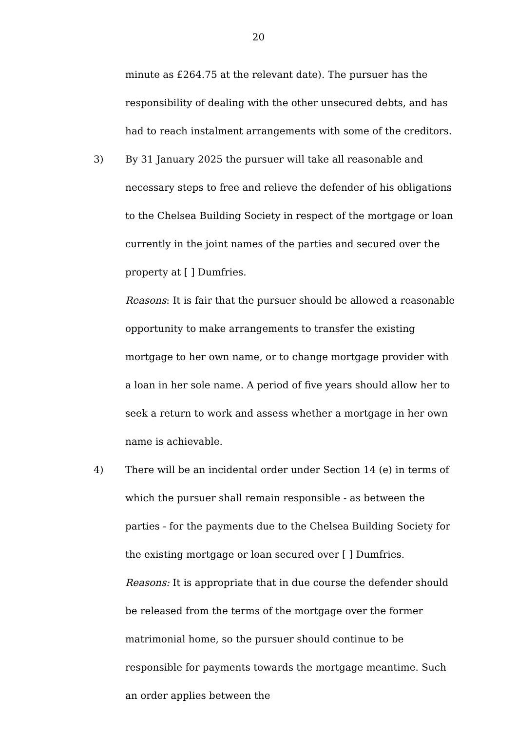20
minute as £264.75 at the relevant date). The pursuer has the responsibility of dealing with the other unsecured debts, and has had to reach instalment arrangements with some of the creditors.
3) By 31 January 2025 the pursuer will take all reasonable and necessary steps to free and relieve the defender of his obligations to the Chelsea Building Society in respect of the mortgage or loan currently in the joint names of the parties and secured over the property at [ ] Dumfries.
Reasons: It is fair that the pursuer should be allowed a reasonable opportunity to make arrangements to transfer the existing mortgage to her own name, or to change mortgage provider with a loan in her sole name. A period of five years should allow her to seek a return to work and assess whether a mortgage in her own name is achievable.
4) There will be an incidental order under Section 14 (e) in terms of which the pursuer shall remain responsible - as between the parties - for the payments due to the Chelsea Building Society for the existing mortgage or loan secured over [ ] Dumfries.
Reasons: It is appropriate that in due course the defender should be released from the terms of the mortgage over the former matrimonial home, so the pursuer should continue to be responsible for payments towards the mortgage meantime. Such an order applies between the